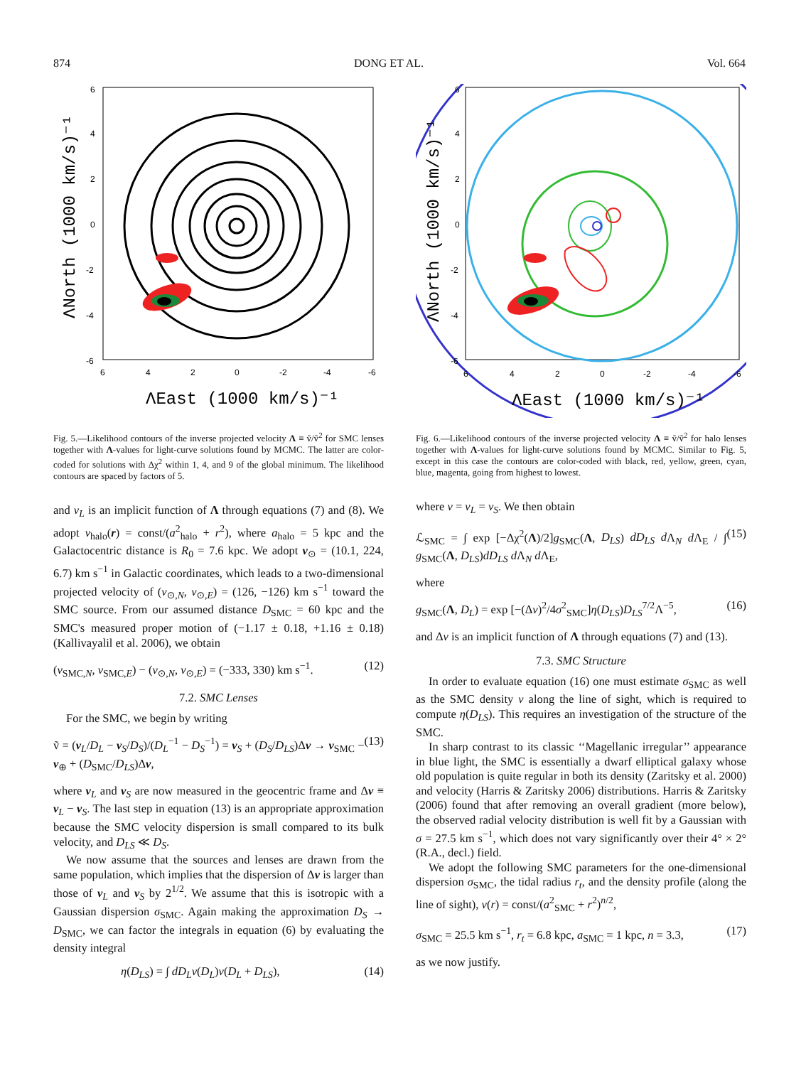874 DONG ET AL. Vol. 664
6
4
2
0
-2
-4
-6
6
4
2
0
-2
-4
-6
ΛEast (1000 km/s)⁻¹
ΛNorth (1000 km/s)⁻¹
Fig. 5.—Likelihood contours of the inverse projected velocity Λ ≡ ṽ/ṽ<sup>2</sup> for SMC lenses together with Λ-values for light-curve solutions found by MCMC. The latter are color-coded for solutions with Δχ<sup>2</sup> within 1, 4, and 9 of the global minimum. The likelihood contours are spaced by factors of 5.
and v<sub>L</sub> is an implicit function of Λ through equations (7) and (8). We adopt ν<sub>halo</sub>(r) = const/(a<sup>2</sup><sub>halo</sub> + r<sup>2</sup>), where a<sub>halo</sub> = 5 kpc and the Galactocentric distance is R<sub>0</sub> = 7.6 kpc. We adopt v<sub>⊙</sub> = (10.1, 224, 6.7) km s<sup>−1</sup> in Galactic coordinates, which leads to a two-dimensional projected velocity of (v<sub>⊙,N</sub>, v<sub>⊙,E</sub>) = (126, −126) km s<sup>−1</sup> toward the SMC source. From our assumed distance D<sub>SMC</sub> = 60 kpc and the SMC's measured proper motion of (−1.17 ± 0.18, +1.16 ± 0.18) (Kallivayalil et al. 2006), we obtain
(v<sub>SMC,N</sub>, v<sub>SMC,E</sub>) − (v<sub>⊙,N</sub>, v<sub>⊙,E</sub>) = (−333, 330) km s<sup>−1</sup>. (12)
7.2. SMC Lenses
For the SMC, we begin by writing
ṽ = (v<sub>L</sub>/D<sub>L</sub> − v<sub>S</sub>/D<sub>S</sub>)/(D<sub>L</sub><sup>−1</sup> − D<sub>S</sub><sup>−1</sup>) = v<sub>S</sub> + (D<sub>S</sub>/D<sub>LS</sub>)Δv → v<sub>SMC</sub> − v<sub>⊕</sub> + (D<sub>SMC</sub>/D<sub>LS</sub>)Δv, (13)
where v<sub>L</sub> and v<sub>S</sub> are now measured in the geocentric frame and Δv ≡ v<sub>L</sub> − v<sub>S</sub>. The last step in equation (13) is an appropriate approximation because the SMC velocity dispersion is small compared to its bulk velocity, and D<sub>LS</sub> ≪ D<sub>S</sub>.
We now assume that the sources and lenses are drawn from the same population, which implies that the dispersion of Δv is larger than those of v<sub>L</sub> and v<sub>S</sub> by 2<sup>1/2</sup>. We assume that this is isotropic with a Gaussian dispersion σ<sub>SMC</sub>. Again making the approximation D<sub>S</sub> → D<sub>SMC</sub>, we can factor the integrals in equation (6) by evaluating the density integral
η(D<sub>LS</sub>) = ∫ dD<sub>L</sub>ν(D<sub>L</sub>)ν(D<sub>L</sub> + D<sub>LS</sub>), (14)
6
4
2
0
-2
-4
-6
6
4
2
0
-2
-4
-6
ΛEast (1000 km/s)⁻¹
ΛNorth (1000 km/s)⁻¹
Fig. 6.—Likelihood contours of the inverse projected velocity Λ ≡ ṽ/ṽ<sup>2</sup> for halo lenses together with Λ-values for light-curve solutions found by MCMC. Similar to Fig. 5, except in this case the contours are color-coded with black, red, yellow, green, cyan, blue, magenta, going from highest to lowest.
where ν = ν<sub>L</sub> = ν<sub>S</sub>. We then obtain
ℒ<sub>SMC</sub> = ∫ exp [−Δχ<sup>2</sup>(Λ)/2]g<sub>SMC</sub>(Λ, D<sub>LS</sub>) dD<sub>LS</sub> d Λ<sub>N</sub> d Λ<sub>E</sub> / ∫ g<sub>SMC</sub>(Λ, D<sub>LS</sub>)dD<sub>LS</sub> d Λ<sub>N</sub> d Λ<sub>E</sub>, (15)
where
g<sub>SMC</sub>(Λ, D<sub>L</sub>) = exp [−(Δv)<sup>2</sup>/4σ<sup>2</sup><sub>SMC</sub>]η(D<sub>LS</sub>)D<sub>LS</sub><sup>7/2</sup>Λ<sup>−5</sup>, (16)
and Δv is an implicit function of Λ through equations (7) and (13).
7.3. SMC Structure
In order to evaluate equation (16) one must estimate σ<sub>SMC</sub> as well as the SMC density ν along the line of sight, which is required to compute η(D<sub>LS</sub>). This requires an investigation of the structure of the SMC.
In sharp contrast to its classic ‘‘Magellanic irregular’’ appearance in blue light, the SMC is essentially a dwarf elliptical galaxy whose old population is quite regular in both its density (Zaritsky et al. 2000) and velocity (Harris & Zaritsky 2006) distributions. Harris & Zaritsky (2006) found that after removing an overall gradient (more below), the observed radial velocity distribution is well fit by a Gaussian with σ = 27.5 km s<sup>−1</sup>, which does not vary significantly over their 4° × 2° (R.A., decl.) field.
We adopt the following SMC parameters for the one-dimensional dispersion σ<sub>SMC</sub>, the tidal radius r<sub>t</sub>, and the density profile (along the line of sight), ν(r) = const/(a<sup>2</sup><sub>SMC</sub> + r<sup>2</sup>)<sup>n/2</sup>,
σ<sub>SMC</sub> = 25.5 km s<sup>−1</sup>, r<sub>t</sub> = 6.8 kpc, a<sub>SMC</sub> = 1 kpc, n = 3.3, (17)
as we now justify.